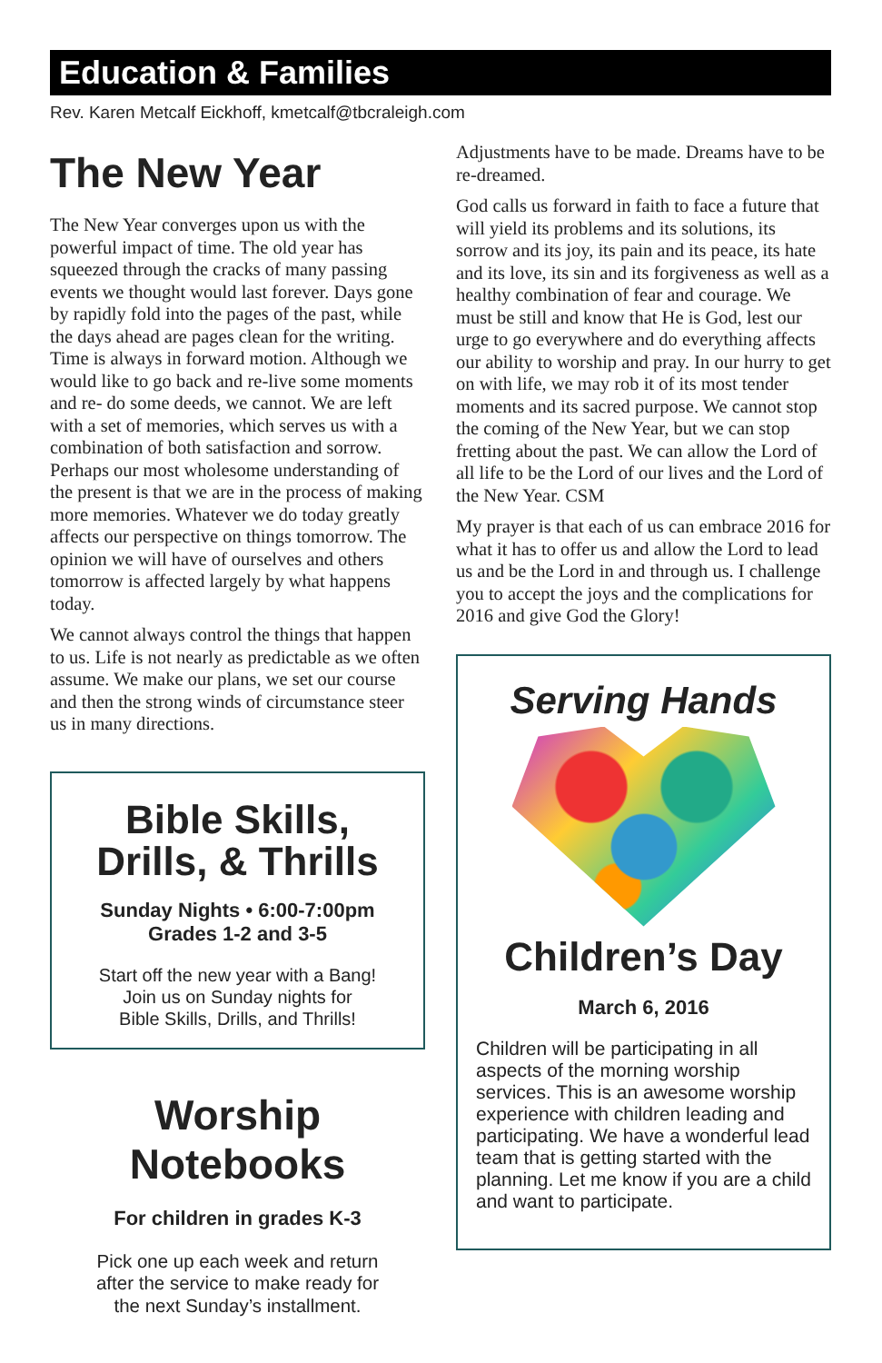Education & Families
Rev. Karen Metcalf Eickhoff, kmetcalf@tbcraleigh.com
The New Year
The New Year converges upon us with the powerful impact of time. The old year has squeezed through the cracks of many passing events we thought would last forever. Days gone by rapidly fold into the pages of the past, while the days ahead are pages clean for the writing. Time is always in forward motion. Although we would like to go back and re-live some moments and re- do some deeds, we cannot. We are left with a set of memories, which serves us with a combination of both satisfaction and sorrow. Perhaps our most wholesome understanding of the present is that we are in the process of making more memories. Whatever we do today greatly affects our perspective on things tomorrow. The opinion we will have of ourselves and others tomorrow is affected largely by what happens today.
We cannot always control the things that happen to us. Life is not nearly as predictable as we often assume. We make our plans, we set our course and then the strong winds of circumstance steer us in many directions.
Bible Skills,
Drills, & Thrills
Sunday Nights • 6:00-7:00pm
Grades 1-2 and 3-5
Start off the new year with a Bang!
Join us on Sunday nights for
Bible Skills, Drills, and Thrills!
Worship Notebooks
For children in grades K-3
Pick one up each week and return
after the service to make ready for
the next Sunday’s installment.
Adjustments have to be made. Dreams have to be re-dreamed.
God calls us forward in faith to face a future that will yield its problems and its solutions, its sorrow and its joy, its pain and its peace, its hate and its love, its sin and its forgiveness as well as a healthy combination of fear and courage. We must be still and know that He is God, lest our urge to go everywhere and do everything affects our ability to worship and pray. In our hurry to get on with life, we may rob it of its most tender moments and its sacred purpose. We cannot stop the coming of the New Year, but we can stop fretting about the past. We can allow the Lord of all life to be the Lord of our lives and the Lord of the New Year. CSM
My prayer is that each of us can embrace 2016 for what it has to offer us and allow the Lord to lead us and be the Lord in and through us. I challenge you to accept the joys and the complications for 2016 and give God the Glory!
Serving Hands
Children’s Day
March 6, 2016
Children will be participating in all aspects of the morning worship services. This is an awesome worship experience with children leading and participating. We have a wonderful lead team that is getting started with the planning. Let me know if you are a child and want to participate.